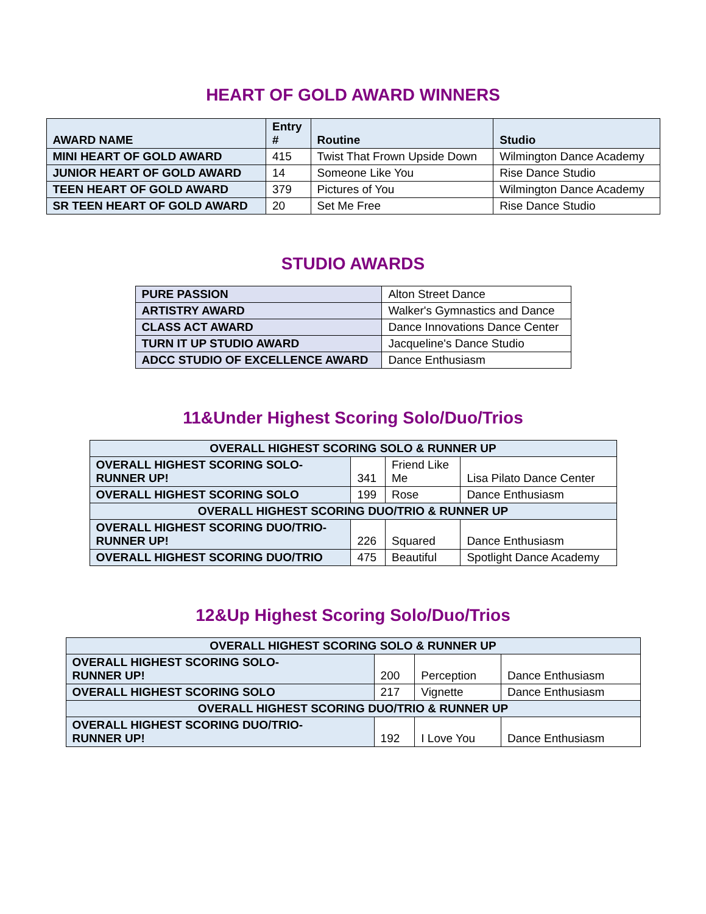HEART OF GOLD AWARD WINNERS
| AWARD NAME | Entry # | Routine | Studio |
| --- | --- | --- | --- |
| MINI HEART OF GOLD AWARD | 415 | Twist That Frown Upside Down | Wilmington Dance Academy |
| JUNIOR HEART OF GOLD AWARD | 14 | Someone Like You | Rise Dance Studio |
| TEEN HEART OF GOLD AWARD | 379 | Pictures of You | Wilmington Dance Academy |
| SR TEEN HEART OF GOLD AWARD | 20 | Set Me Free | Rise Dance Studio |
STUDIO AWARDS
| PURE PASSION | Alton Street Dance |
| ARTISTRY AWARD | Walker's Gymnastics and Dance |
| CLASS ACT AWARD | Dance Innovations Dance Center |
| TURN IT UP STUDIO AWARD | Jacqueline's Dance Studio |
| ADCC STUDIO OF EXCELLENCE AWARD | Dance Enthusiasm |
11&Under Highest Scoring Solo/Duo/Trios
| OVERALL HIGHEST SCORING SOLO & RUNNER UP | | | |
| OVERALL HIGHEST SCORING SOLO- RUNNER UP! | 341 | Friend Like Me | Lisa Pilato Dance Center |
| OVERALL HIGHEST SCORING SOLO | 199 | Rose | Dance Enthusiasm |
| OVERALL HIGHEST SCORING DUO/TRIO & RUNNER UP | | | |
| OVERALL HIGHEST SCORING DUO/TRIO- RUNNER UP! | 226 | Squared | Dance Enthusiasm |
| OVERALL HIGHEST SCORING DUO/TRIO | 475 | Beautiful | Spotlight Dance Academy |
12&Up Highest Scoring Solo/Duo/Trios
| OVERALL HIGHEST SCORING SOLO & RUNNER UP | | | |
| OVERALL HIGHEST SCORING SOLO- RUNNER UP! | 200 | Perception | Dance Enthusiasm |
| OVERALL HIGHEST SCORING SOLO | 217 | Vignette | Dance Enthusiasm |
| OVERALL HIGHEST SCORING DUO/TRIO & RUNNER UP | | | |
| OVERALL HIGHEST SCORING DUO/TRIO- RUNNER UP! | 192 | I Love You | Dance Enthusiasm |